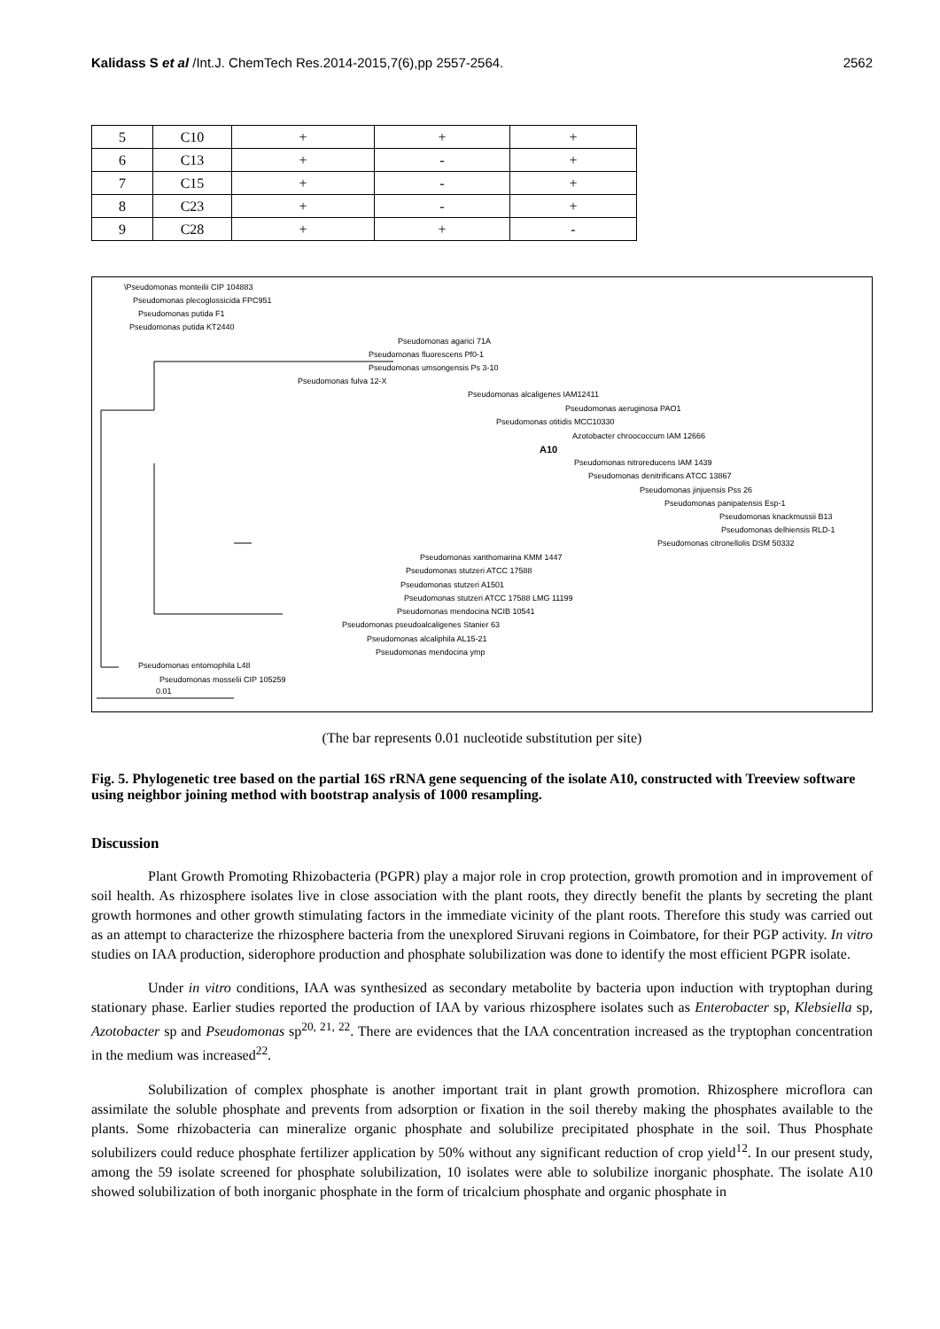Kalidass S et al /Int.J. ChemTech Res.2014-2015,7(6),pp 2557-2564. 2562
| 5 | C10 | + | + | + |
| 6 | C13 | + | - | + |
| 7 | C15 | + | - | + |
| 8 | C23 | + | - | + |
| 9 | C28 | + | + | - |
\Pseudomonas monteilii CIP 104883
Pseudomonas plecoglossicida FPC951
Pseudomonas putida F1
Pseudomonas putida KT2440
Pseudomonas agarici 71A
Pseudomonas fluorescens Pf0-1
Pseudomonas umsongensis Ps 3-10
Pseudomonas fulva 12-X
Pseudomonas alcaligenes IAM12411
Pseudomonas aeruginosa PAO1
Pseudomonas otitidis MCC10330
Azotobacter chroococcum IAM 12666
A10
Pseudomonas nitroreducens IAM 1439
Pseudomonas denitrificans ATCC 13867
Pseudomonas jinjuensis Pss 26
Pseudomonas panipatensis Esp-1
Pseudomonas knackmussii B13
Pseudomonas delhiensis RLD-1
Pseudomonas citronellolis DSM 50332
Pseudomonas xanthomarina KMM 1447
Pseudomonas stutzeri ATCC 17588
Pseudomonas stutzeri A1501
Pseudomonas stutzeri ATCC 17588 LMG 11199
Pseudomonas mendocina NCIB 10541
Pseudomonas pseudoalcaligenes Stanier 63
Pseudomonas alcaliphila AL15-21
Pseudomonas mendocina ymp
Pseudomonas entomophila L48
Pseudomonas mosselii CIP 105259
0.01
(The bar represents 0.01 nucleotide substitution per site)
Fig. 5. Phylogenetic tree based on the partial 16S rRNA gene sequencing of the isolate A10, constructed with Treeview software using neighbor joining method with bootstrap analysis of 1000 resampling.
Discussion
Plant Growth Promoting Rhizobacteria (PGPR) play a major role in crop protection, growth promotion and in improvement of soil health. As rhizosphere isolates live in close association with the plant roots, they directly benefit the plants by secreting the plant growth hormones and other growth stimulating factors in the immediate vicinity of the plant roots. Therefore this study was carried out as an attempt to characterize the rhizosphere bacteria from the unexplored Siruvani regions in Coimbatore, for their PGP activity. In vitro studies on IAA production, siderophore production and phosphate solubilization was done to identify the most efficient PGPR isolate.
Under in vitro conditions, IAA was synthesized as secondary metabolite by bacteria upon induction with tryptophan during stationary phase. Earlier studies reported the production of IAA by various rhizosphere isolates such as Enterobacter sp, Klebsiella sp, Azotobacter sp and Pseudomonas sp<sup>20, 21, 22</sup>. There are evidences that the IAA concentration increased as the tryptophan concentration in the medium was increased<sup>22</sup>.
Solubilization of complex phosphate is another important trait in plant growth promotion. Rhizosphere microflora can assimilate the soluble phosphate and prevents from adsorption or fixation in the soil thereby making the phosphates available to the plants. Some rhizobacteria can mineralize organic phosphate and solubilize precipitated phosphate in the soil. Thus Phosphate solubilizers could reduce phosphate fertilizer application by 50% without any significant reduction of crop yield<sup>12</sup>. In our present study, among the 59 isolate screened for phosphate solubilization, 10 isolates were able to solubilize inorganic phosphate. The isolate A10 showed solubilization of both inorganic phosphate in the form of tricalcium phosphate and organic phosphate in